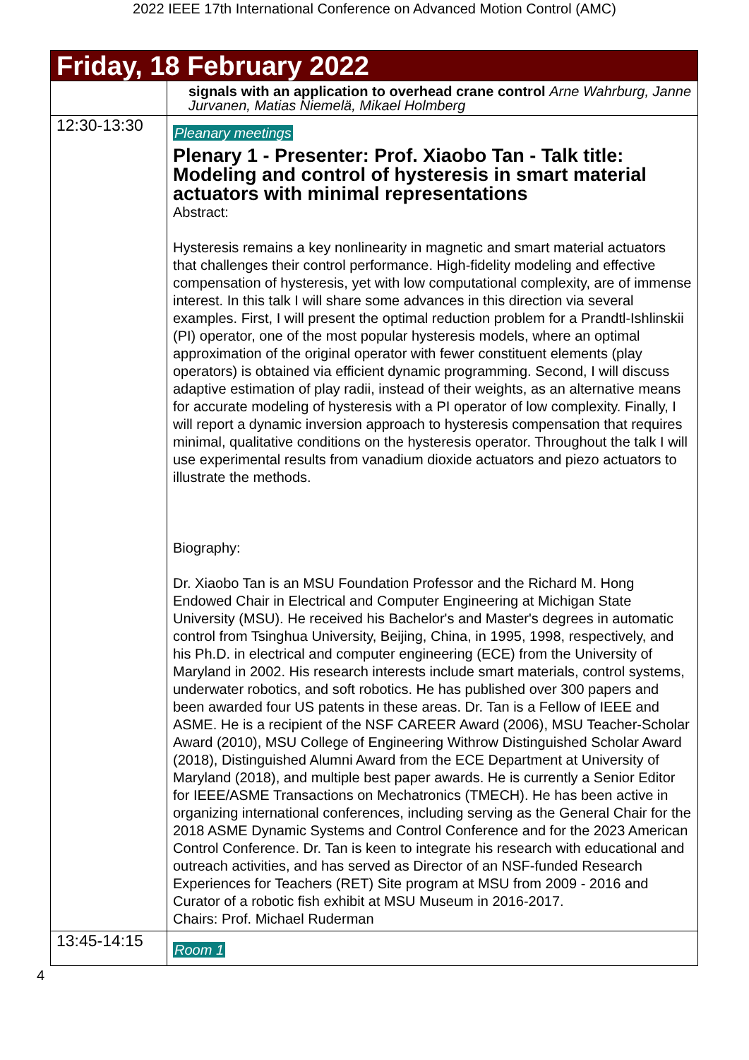2022 IEEE 17th International Conference on Advanced Motion Control (AMC)
| Friday, 18 February 2022 | |
| | signals with an application to overhead crane control Arne Wahrburg, Janne Jurvanen, Matias Niemelä, Mikael Holmberg |
| 12:30-13:30 | Pleanary meetings Plenary 1 - Presenter: Prof. Xiaobo Tan - Talk title: Modeling and control of hysteresis in smart material actuators with minimal representations Abstract: Hysteresis remains a key nonlinearity in magnetic and smart material actuators that challenges their control performance. High-fidelity modeling and effective compensation of hysteresis, yet with low computational complexity, are of immense interest. In this talk I will share some advances in this direction via several examples. First, I will present the optimal reduction problem for a Prandtl-Ishlinskii (PI) operator, one of the most popular hysteresis models, where an optimal approximation of the original operator with fewer constituent elements (play operators) is obtained via efficient dynamic programming. Second, I will discuss adaptive estimation of play radii, instead of their weights, as an alternative means for accurate modeling of hysteresis with a PI operator of low complexity. Finally, I will report a dynamic inversion approach to hysteresis compensation that requires minimal, qualitative conditions on the hysteresis operator. Throughout the talk I will use experimental results from vanadium dioxide actuators and piezo actuators to illustrate the methods. Biography: Dr. Xiaobo Tan is an MSU Foundation Professor and the Richard M. Hong Endowed Chair in Electrical and Computer Engineering at Michigan State University (MSU). He received his Bachelor's and Master's degrees in automatic control from Tsinghua University, Beijing, China, in 1995, 1998, respectively, and his Ph.D. in electrical and computer engineering (ECE) from the University of Maryland in 2002. His research interests include smart materials, control systems, underwater robotics, and soft robotics. He has published over 300 papers and been awarded four US patents in these areas. Dr. Tan is a Fellow of IEEE and ASME. He is a recipient of the NSF CAREER Award (2006), MSU Teacher-Scholar Award (2010), MSU College of Engineering Withrow Distinguished Scholar Award (2018), Distinguished Alumni Award from the ECE Department at University of Maryland (2018), and multiple best paper awards. He is currently a Senior Editor for IEEE/ASME Transactions on Mechatronics (TMECH). He has been active in organizing international conferences, including serving as the General Chair for the 2018 ASME Dynamic Systems and Control Conference and for the 2023 American Control Conference. Dr. Tan is keen to integrate his research with educational and outreach activities, and has served as Director of an NSF-funded Research Experiences for Teachers (RET) Site program at MSU from 2009 - 2016 and Curator of a robotic fish exhibit at MSU Museum in 2016-2017. Chairs: Prof. Michael Ruderman |
| 13:45-14:15 | Room 1 |
4